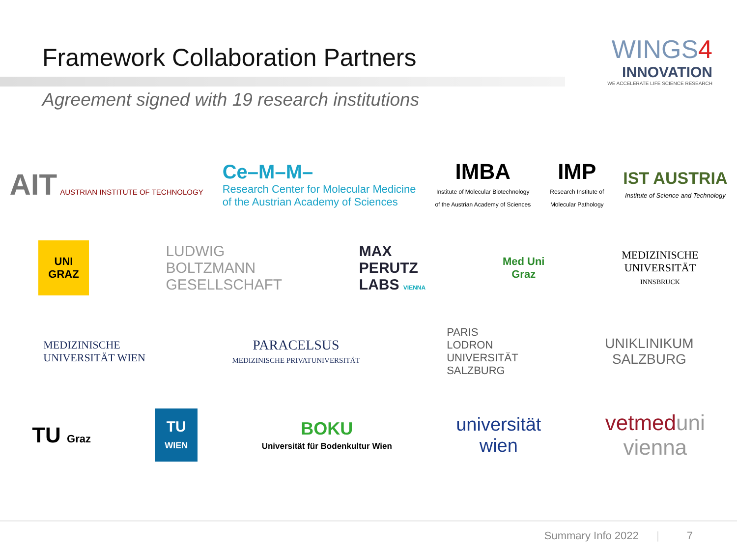Framework Collaboration Partners
WINGS4
INNOVATION
WE ACCELERATE LIFE SCIENCE RESEARCH
Agreement signed with 19 research institutions
AIT AUSTRIAN INSTITUTE OF TECHNOLOGY
Ce–M–M–
Research Center for Molecular Medicine
of the Austrian Academy of Sciences
IMBA
Institute of Molecular Biotechnology
of the Austrian Academy of Sciences
IMP
Research Institute of
Molecular Pathology
IST AUSTRIA
Institute of Science and Technology
UNI
GRAZ
LUDWIG
BOLTZMANN
GESELLSCHAFT
MAX
PERUTZ
LABS VIENNA
Med Uni
Graz
MEDIZINISCHE
UNIVERSITÄT
INNSBRUCK
MEDIZINISCHE
UNIVERSITÄT WIEN
PARACELSUS
MEDIZINISCHE PRIVATUNIVERSITÄT
PARIS
LODRON
UNIVERSITÄT
SALZBURG
UNIKLINIKUM
SALZBURG
TU Graz
TU
WIEN
BOKU
Universität für Bodenkultur Wien
universität
wien
vetmeduni
vienna
Summary Info 2022 | 7